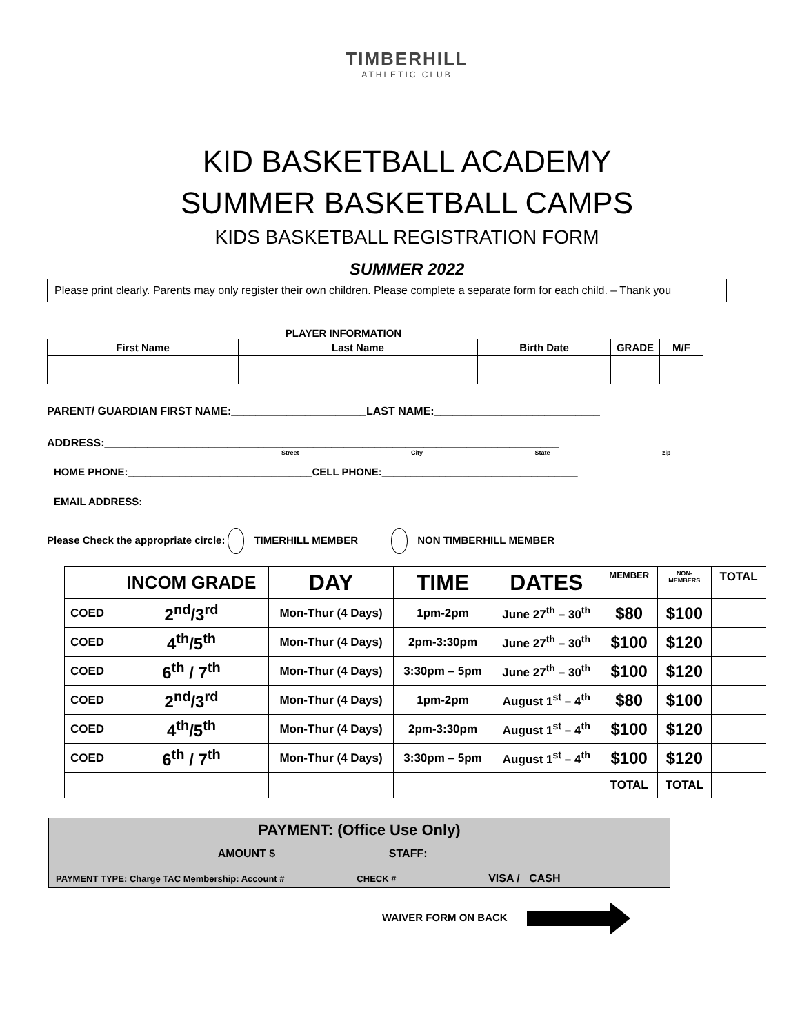TIMBERHILL
ATHLETIC CLUB
KID BASKETBALL ACADEMY
SUMMER BASKETBALL CAMPS
KIDS BASKETBALL REGISTRATION FORM
SUMMER 2022
Please print clearly. Parents may only register their own children. Please complete a separate form for each child. – Thank you
PLAYER INFORMATION
| First Name | Last Name | Birth Date | GRADE | M/F |
| --- | --- | --- | --- | --- |
PARENT/ GUARDIAN FIRST NAME:______________________LAST NAME:___________________________
ADDRESS:__________________________________________________________________________
Street City State zip
HOME PHONE:________________________________CELL PHONE:__________________________________
EMAIL ADDRESS:__________________________________________________________________________
Please Check the appropriate circle: TIMERHILL MEMBER NON TIMBERHILL MEMBER
| | INCOM GRADE | DAY | TIME | DATES | MEMBER | NON- MEMBERS | TOTAL |
| COED | 2<sup>nd</sup>/3<sup>rd</sup> | Mon-Thur (4 Days) | 1pm-2pm | June 27<sup>th</sup> – 30<sup>th</sup> | $80 | $100 | |
| COED | 4<sup>th</sup>/5<sup>th</sup> | Mon-Thur (4 Days) | 2pm-3:30pm | June 27<sup>th</sup> – 30<sup>th</sup> | $100 | $120 | |
| COED | 6<sup>th</sup> / 7<sup>th</sup> | Mon-Thur (4 Days) | 3:30pm – 5pm | June 27<sup>th</sup> – 30<sup>th</sup> | $100 | $120 | |
| COED | 2<sup>nd</sup>/3<sup>rd</sup> | Mon-Thur (4 Days) | 1pm-2pm | August 1<sup>st</sup> – 4<sup>th</sup> | $80 | $100 | |
| COED | 4<sup>th</sup>/5<sup>th</sup> | Mon-Thur (4 Days) | 2pm-3:30pm | August 1<sup>st</sup> – 4<sup>th</sup> | $100 | $120 | |
| COED | 6<sup>th</sup> / 7<sup>th</sup> | Mon-Thur (4 Days) | 3:30pm – 5pm | August 1<sup>st</sup> – 4<sup>th</sup> | $100 | $120 | |
| | | | | | TOTAL | TOTAL | |
PAYMENT: (Office Use Only)
AMOUNT $_____________ STAFF:____________
PAYMENT TYPE: Charge TAC Membership: Account #_____________ CHECK #_______________ VISA / CASH
WAIVER FORM ON BACK